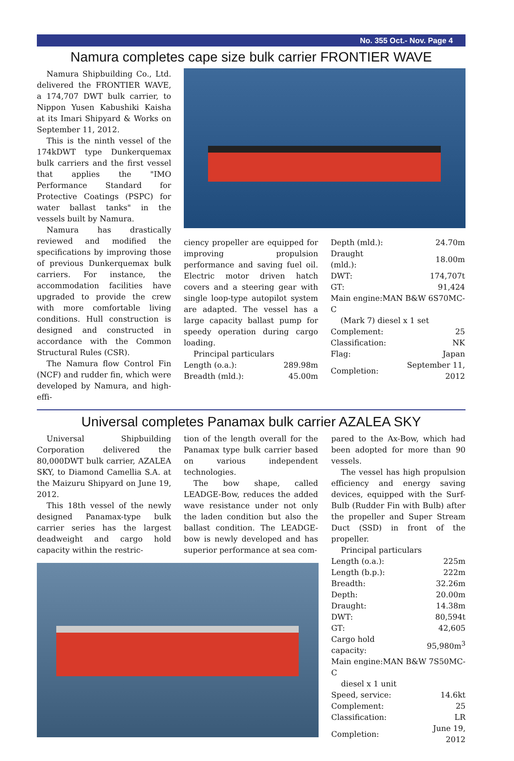No. 355 Oct.- Nov. Page 4
Namura completes cape size bulk carrier FRONTIER WAVE
Namura Shipbuilding Co., Ltd. delivered the FRONTIER WAVE, a 174,707 DWT bulk carrier, to Nippon Yusen Kabushiki Kaisha at its Imari Shipyard & Works on September 11, 2012.
This is the ninth vessel of the 174kDWT type Dunkerquemax bulk carriers and the first vessel that applies the "IMO Performance Standard for Protective Coatings (PSPC) for water ballast tanks" in the vessels built by Namura.
Namura has drastically reviewed and modified the specifications by improving those of previous Dunkerquemax bulk carriers. For instance, the accommodation facilities have upgraded to provide the crew with more comfortable living conditions. Hull construction is designed and constructed in accordance with the Common Structural Rules (CSR).
The Namura flow Control Fin (NCF) and rudder fin, which were developed by Namura, and high-effi-
ciency propeller are equipped for improving propulsion performance and saving fuel oil. Electric motor driven hatch covers and a steering gear with single loop-type autopilot system are adapted. The vessel has a large capacity ballast pump for speedy operation during cargo loading.
Principal particulars
| Length (o.a.): | 289.98m |
| Breadth (mld.): | 45.00m |
| Depth (mld.): | 24.70m |
| Draught (mld.): | 18.00m |
| DWT: | 174,707t |
| GT: | 91,424 |
| Main engine:MAN B&W 6S70MC-C (Mark 7) diesel x 1 set | |
| Complement: | 25 |
| Classification: | NK |
| Flag: | Japan |
| Completion: | September 11, 2012 |
Universal completes Panamax bulk carrier AZALEA SKY
Universal Shipbuilding Corporation delivered the 80,000DWT bulk carrier, AZALEA SKY, to Diamond Camellia S.A. at the Maizuru Shipyard on June 19, 2012.
This 18th vessel of the newly designed Panamax-type bulk carrier series has the largest deadweight and cargo hold capacity within the restric-
tion of the length overall for the Panamax type bulk carrier based on various independent technologies.
The bow shape, called LEADGE-Bow, reduces the added wave resistance under not only the laden condition but also the ballast condition. The LEADGE-bow is newly developed and has superior performance at sea com-
pared to the Ax-Bow, which had been adopted for more than 90 vessels.
The vessel has high propulsion efficiency and energy saving devices, equipped with the Surf-Bulb (Rudder Fin with Bulb) after the propeller and Super Stream Duct (SSD) in front of the propeller.
Principal particulars
| Length (o.a.): | 225m |
| Length (b.p.): | 222m |
| Breadth: | 32.26m |
| Depth: | 20.00m |
| Draught: | 14.38m |
| DWT: | 80,594t |
| GT: | 42,605 |
| Cargo hold capacity: | 95,980m<sup>3</sup> |
| Main engine:MAN B&W 7S50MC-C diesel x 1 unit | |
| Speed, service: | 14.6kt |
| Complement: | 25 |
| Classification: | LR |
| Completion: | June 19, 2012 |